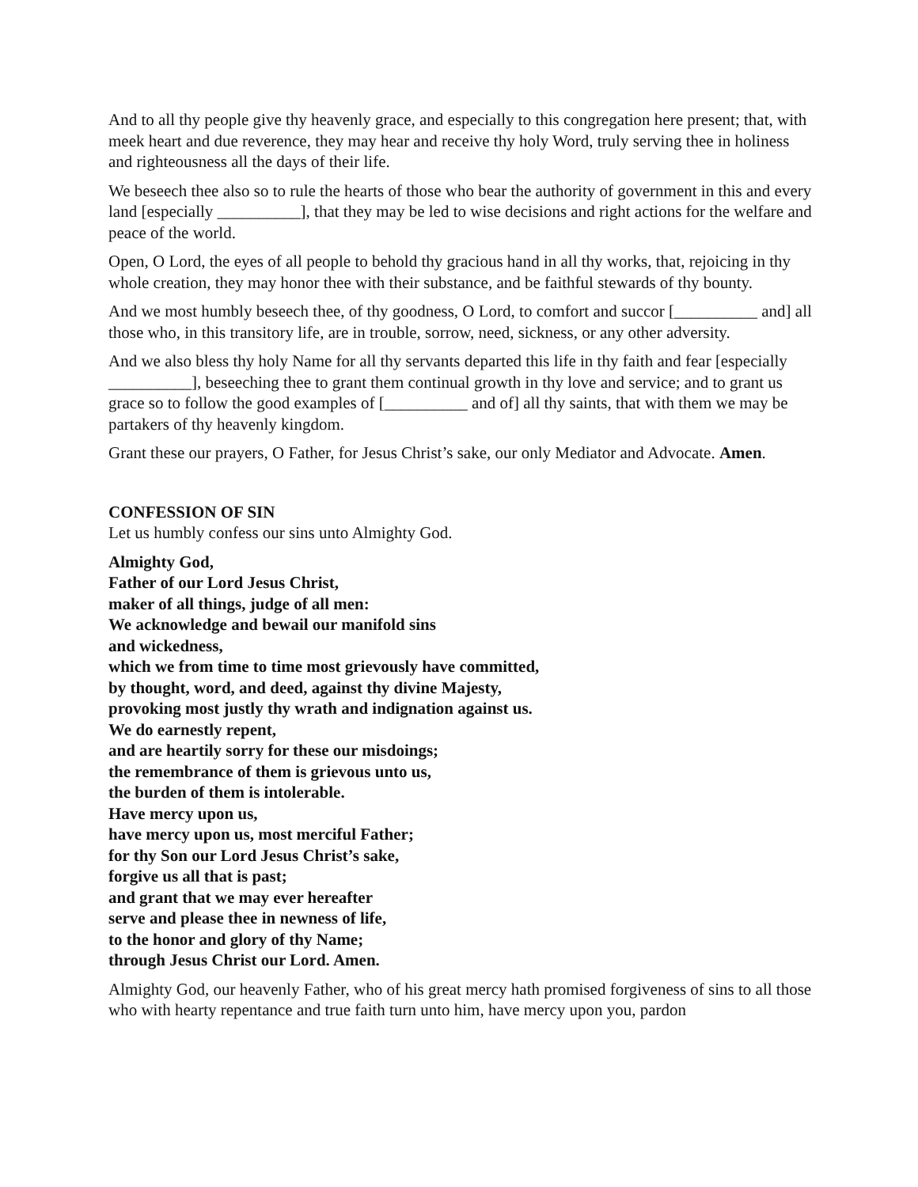And to all thy people give thy heavenly grace, and especially to this congregation here present; that, with meek heart and due reverence, they may hear and receive thy holy Word, truly serving thee in holiness and righteousness all the days of their life.
We beseech thee also so to rule the hearts of those who bear the authority of government in this and every land [especially __________], that they may be led to wise decisions and right actions for the welfare and peace of the world.
Open, O Lord, the eyes of all people to behold thy gracious hand in all thy works, that, rejoicing in thy whole creation, they may honor thee with their substance, and be faithful stewards of thy bounty.
And we most humbly beseech thee, of thy goodness, O Lord, to comfort and succor [__________ and] all those who, in this transitory life, are in trouble, sorrow, need, sickness, or any other adversity.
And we also bless thy holy Name for all thy servants departed this life in thy faith and fear [especially __________], beseeching thee to grant them continual growth in thy love and service; and to grant us grace so to follow the good examples of [__________ and of] all thy saints, that with them we may be partakers of thy heavenly kingdom.
Grant these our prayers, O Father, for Jesus Christ’s sake, our only Mediator and Advocate. Amen.
CONFESSION OF SIN
Let us humbly confess our sins unto Almighty God.
Almighty God,
Father of our Lord Jesus Christ,
maker of all things, judge of all men:
We acknowledge and bewail our manifold sins
and wickedness,
which we from time to time most grievously have committed,
by thought, word, and deed, against thy divine Majesty,
provoking most justly thy wrath and indignation against us.
We do earnestly repent,
and are heartily sorry for these our misdoings;
the remembrance of them is grievous unto us,
the burden of them is intolerable.
Have mercy upon us,
have mercy upon us, most merciful Father;
for thy Son our Lord Jesus Christ’s sake,
forgive us all that is past;
and grant that we may ever hereafter
serve and please thee in newness of life,
to the honor and glory of thy Name;
through Jesus Christ our Lord. Amen.
Almighty God, our heavenly Father, who of his great mercy hath promised forgiveness of sins to all those who with hearty repentance and true faith turn unto him, have mercy upon you, pardon